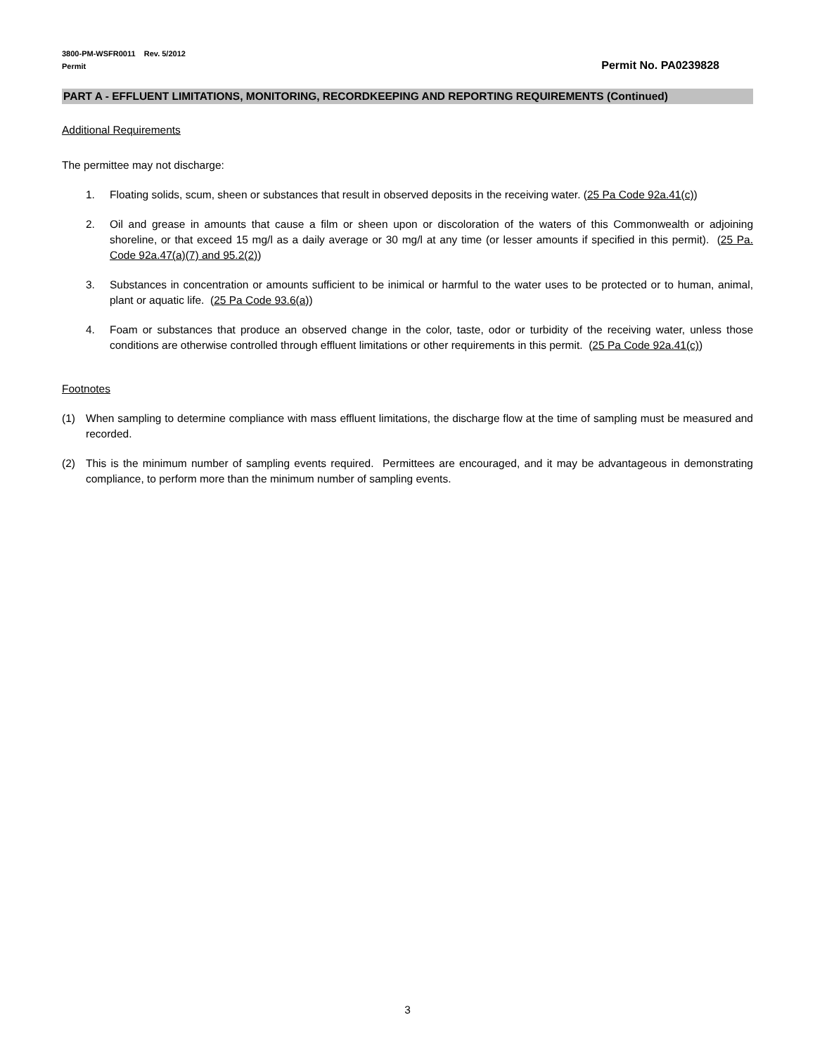3800-PM-WSFR0011 Rev. 5/2012
Permit
Permit No. PA0239828
PART A - EFFLUENT LIMITATIONS, MONITORING, RECORDKEEPING AND REPORTING REQUIREMENTS (Continued)
Additional Requirements
The permittee may not discharge:
1. Floating solids, scum, sheen or substances that result in observed deposits in the receiving water. (25 Pa Code 92a.41(c))
2. Oil and grease in amounts that cause a film or sheen upon or discoloration of the waters of this Commonwealth or adjoining shoreline, or that exceed 15 mg/l as a daily average or 30 mg/l at any time (or lesser amounts if specified in this permit). (25 Pa. Code 92a.47(a)(7) and 95.2(2))
3. Substances in concentration or amounts sufficient to be inimical or harmful to the water uses to be protected or to human, animal, plant or aquatic life. (25 Pa Code 93.6(a))
4. Foam or substances that produce an observed change in the color, taste, odor or turbidity of the receiving water, unless those conditions are otherwise controlled through effluent limitations or other requirements in this permit. (25 Pa Code 92a.41(c))
Footnotes
(1) When sampling to determine compliance with mass effluent limitations, the discharge flow at the time of sampling must be measured and recorded.
(2) This is the minimum number of sampling events required. Permittees are encouraged, and it may be advantageous in demonstrating compliance, to perform more than the minimum number of sampling events.
3